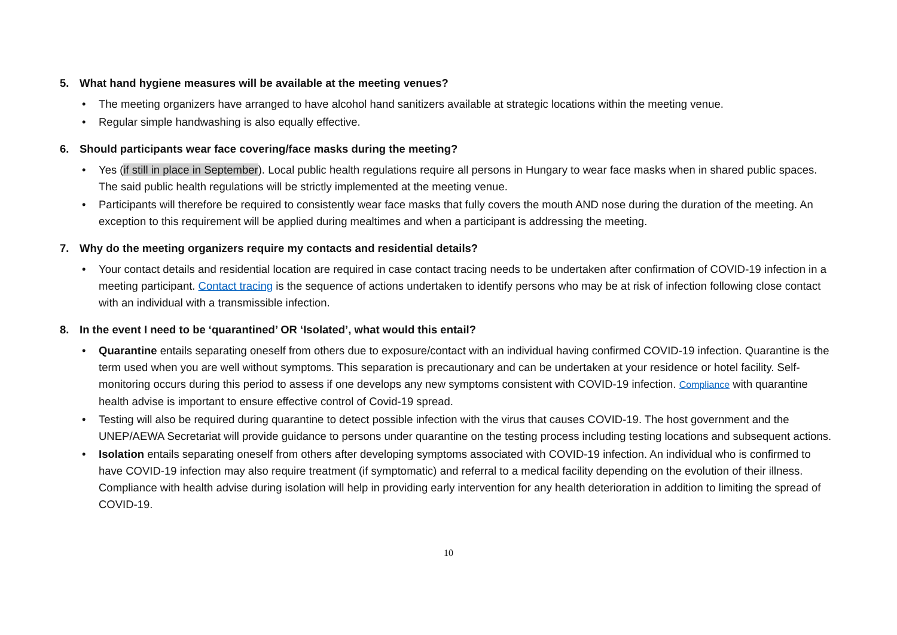5. What hand hygiene measures will be available at the meeting venues?
• The meeting organizers have arranged to have alcohol hand sanitizers available at strategic locations within the meeting venue.
• Regular simple handwashing is also equally effective.
6. Should participants wear face covering/face masks during the meeting?
• Yes (if still in place in September). Local public health regulations require all persons in Hungary to wear face masks when in shared public spaces. The said public health regulations will be strictly implemented at the meeting venue.
• Participants will therefore be required to consistently wear face masks that fully covers the mouth AND nose during the duration of the meeting. An exception to this requirement will be applied during mealtimes and when a participant is addressing the meeting.
7. Why do the meeting organizers require my contacts and residential details?
• Your contact details and residential location are required in case contact tracing needs to be undertaken after confirmation of COVID-19 infection in a meeting participant. Contact tracing is the sequence of actions undertaken to identify persons who may be at risk of infection following close contact with an individual with a transmissible infection.
8. In the event I need to be ‘quarantined’ OR ‘Isolated’, what would this entail?
• Quarantine entails separating oneself from others due to exposure/contact with an individual having confirmed COVID-19 infection. Quarantine is the term used when you are well without symptoms. This separation is precautionary and can be undertaken at your residence or hotel facility. Self-monitoring occurs during this period to assess if one develops any new symptoms consistent with COVID-19 infection. Compliance with quarantine health advise is important to ensure effective control of Covid-19 spread.
• Testing will also be required during quarantine to detect possible infection with the virus that causes COVID-19. The host government and the UNEP/AEWA Secretariat will provide guidance to persons under quarantine on the testing process including testing locations and subsequent actions.
• Isolation entails separating oneself from others after developing symptoms associated with COVID-19 infection. An individual who is confirmed to have COVID-19 infection may also require treatment (if symptomatic) and referral to a medical facility depending on the evolution of their illness. Compliance with health advise during isolation will help in providing early intervention for any health deterioration in addition to limiting the spread of COVID-19.
10